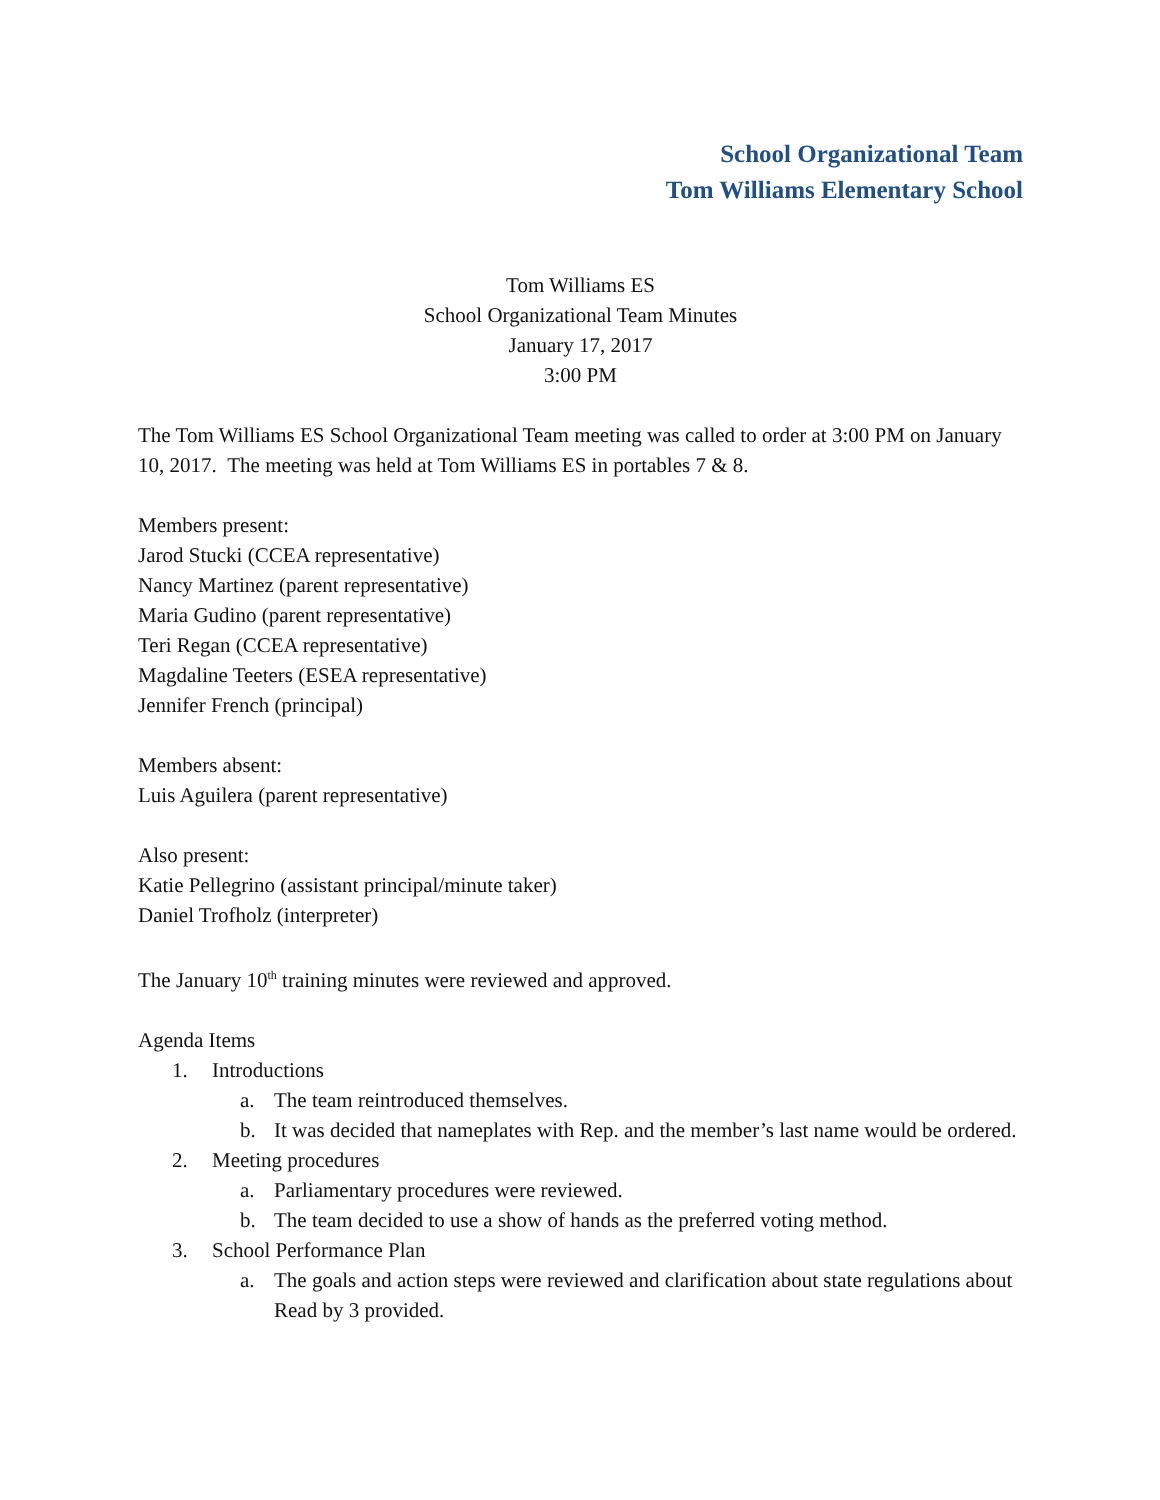School Organizational Team
Tom Williams Elementary School
Tom Williams ES
School Organizational Team Minutes
January 17, 2017
3:00 PM
The Tom Williams ES School Organizational Team meeting was called to order at 3:00 PM on January 10, 2017. The meeting was held at Tom Williams ES in portables 7 & 8.
Members present:
Jarod Stucki (CCEA representative)
Nancy Martinez (parent representative)
Maria Gudino (parent representative)
Teri Regan (CCEA representative)
Magdaline Teeters (ESEA representative)
Jennifer French (principal)
Members absent:
Luis Aguilera (parent representative)
Also present:
Katie Pellegrino (assistant principal/minute taker)
Daniel Trofholz (interpreter)
The January 10<sup>th</sup> training minutes were reviewed and approved.
Agenda Items
1. Introductions
a. The team reintroduced themselves.
b. It was decided that nameplates with Rep. and the member’s last name would be ordered.
2. Meeting procedures
a. Parliamentary procedures were reviewed.
b. The team decided to use a show of hands as the preferred voting method.
3. School Performance Plan
a. The goals and action steps were reviewed and clarification about state regulations about Read by 3 provided.